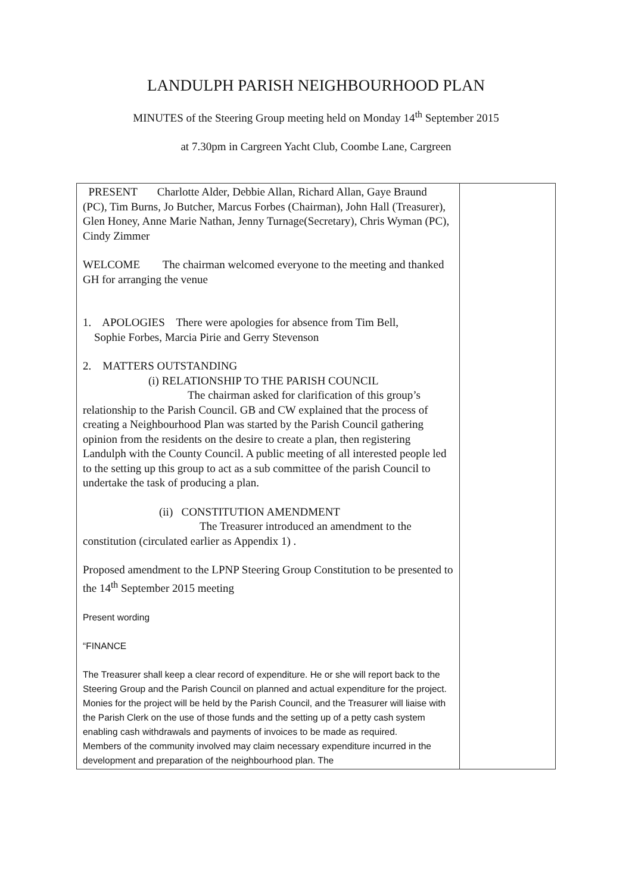LANDULPH PARISH NEIGHBOURHOOD PLAN
MINUTES of the Steering Group meeting held on Monday 14<sup>th</sup> September 2015
at 7.30pm in Cargreen Yacht Club, Coombe Lane, Cargreen
| PRESENT Charlotte Alder, Debbie Allan, Richard Allan, Gaye Braund (PC), Tim Burns, Jo Butcher, Marcus Forbes (Chairman), John Hall (Treasurer), Glen Honey, Anne Marie Nathan, Jenny Turnage(Secretary), Chris Wyman (PC), Cindy Zimmer WELCOME The chairman welcomed everyone to the meeting and thanked GH for arranging the venue 1. APOLOGIES There were apologies for absence from Tim Bell, Sophie Forbes, Marcia Pirie and Gerry Stevenson 2. MATTERS OUTSTANDING (i) RELATIONSHIP TO THE PARISH COUNCIL The chairman asked for clarification of this group’s relationship to the Parish Council. GB and CW explained that the process of creating a Neighbourhood Plan was started by the Parish Council gathering opinion from the residents on the desire to create a plan, then registering Landulph with the County Council. A public meeting of all interested people led to the setting up this group to act as a sub committee of the parish Council to undertake the task of producing a plan. (ii) CONSTITUTION AMENDMENT The Treasurer introduced an amendment to the constitution (circulated earlier as Appendix 1) . Proposed amendment to the LPNP Steering Group Constitution to be presented to the 14<sup>th</sup> September 2015 meeting Present wording “FINANCE The Treasurer shall keep a clear record of expenditure. He or she will report back to the Steering Group and the Parish Council on planned and actual expenditure for the project. Monies for the project will be held by the Parish Council, and the Treasurer will liaise with the Parish Clerk on the use of those funds and the setting up of a petty cash system enabling cash withdrawals and payments of invoices to be made as required. Members of the community involved may claim necessary expenditure incurred in the development and preparation of the neighbourhood plan. The | |